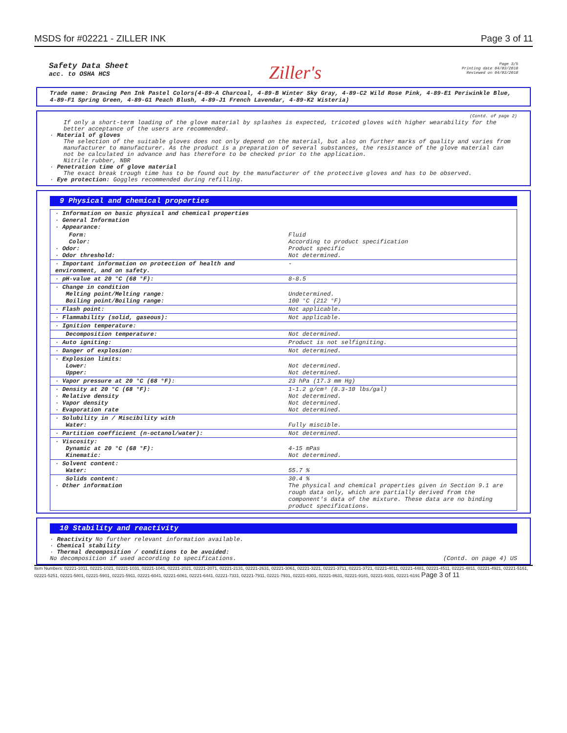MSDS for #02221 - ZILLER INK Page 3 of 11
Safety Data Sheet
acc. to OSHA HCS
Ziller's
Page 3/5
Printing date 04/03/2018
Reviewed on 04/03/2018
Trade name: Drawing Pen Ink Pastel Colors(4-89-A Charcoal, 4-89-B Winter Sky Gray, 4-89-C2 Wild Rose Pink, 4-89-E1 Periwinkle Blue, 4-89-F1 Spring Green, 4-89-G1 Peach Blush, 4-89-J1 French Lavendar, 4-89-K2 Wisteria)
(Contd. of page 2)
If only a short-term loading of the glove material by splashes is expected, tricoted gloves with higher wearability for the better acceptance of the users are recommended.
· Material of gloves
The selection of the suitable gloves does not only depend on the material, but also on further marks of quality and varies from manufacturer to manufacturer. As the product is a preparation of several substances, the resistance of the glove material can not be calculated in advance and has therefore to be checked prior to the application.
Nitrile rubber, NBR
· Penetration time of glove material
The exact break trough time has to be found out by the manufacturer of the protective gloves and has to be observed.
· Eye protection: Goggles recommended during refilling.
9 Physical and chemical properties
| · Information on basic physical and chemical properties · General Information · Appearance: | |
| Form: Color: · Odor: · Odor threshold: | Fluid According to product specification Product specific Not determined. |
| · Important information on protection of health and environment, and on safety. | - |
| · pH-value at 20 °C (68 °F): | 8-8.5 |
| · Change in condition Melting point/Melting range: Boiling point/Boiling range: | Undetermined. 100 °C (212 °F) |
| · Flash point: | Not applicable. |
| · Flammability (solid, gaseous): | Not applicable. |
| · Ignition temperature: | |
| Decomposition temperature: | Not determined. |
| · Auto igniting: | Product is not selfigniting. |
| · Danger of explosion: | Not determined. |
| · Explosion limits: Lower: Upper: | Not determined. Not determined. |
| · Vapor pressure at 20 °C (68 °F): | 23 hPa (17.3 mm Hg) |
| · Density at 20 °C (68 °F): · Relative density · Vapor density · Evaporation rate | 1-1.2 g/cm³ (8.3-10 lbs/gal) Not determined. Not determined. Not determined. |
| · Solubility in / Miscibility with Water: | Fully miscible. |
| · Partition coefficient (n-octanol/water): | Not determined. |
| · Viscosity: Dynamic at 20 °C (68 °F): Kinematic: | 4-15 mPas Not determined. |
| · Solvent content: Water: | 55.7 % |
| Solids content: · Other information | 30.4 % The physical and chemical properties given in Section 9.1 are rough data only, which are partially derived from the component's data of the mixture. These data are no binding product specifications. |
10 Stability and reactivity
· Reactivity No further relevant information available.
· Chemical stability
· Thermal decomposition / conditions to be avoided:
No decomposition if used according to specifications. (Contd. on page 4) US
Item Numbers: 02221-1011, 02221-1021, 02221-1031, 02221-1041, 02221-2021, 02221-2071, 02221-2131, 02221-2631, 02221-3061, 02221-3221, 02221-3711, 02221-3721, 02221-4011, 02221-4481, 02221-4511, 02221-4811, 02221-4921, 02221-5161, 02221-5251, 02221-5801, 02221-5901, 02221-5911, 02221-6041, 02221-6061, 02221-6441, 02221-7331, 02221-7911, 02221-7931, 02221-8301, 02221-8631, 02221-9181, 02221-9331, 02221-6191 Page 3 of 11